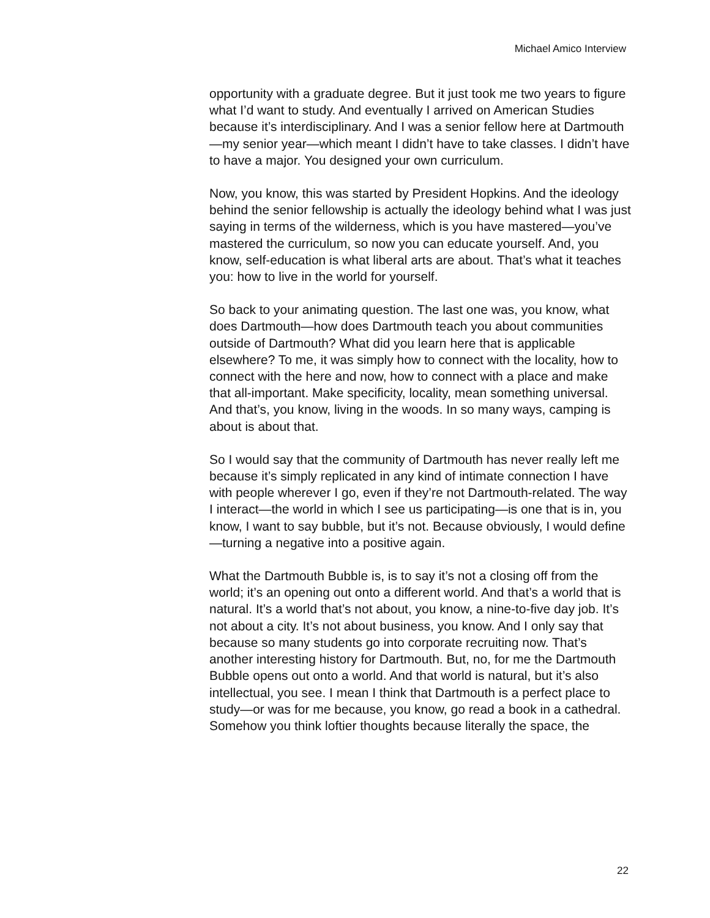Michael Amico Interview
opportunity with a graduate degree. But it just took me two years to figure what I’d want to study. And eventually I arrived on American Studies because it’s interdisciplinary. And I was a senior fellow here at Dartmouth—my senior year—which meant I didn’t have to take classes. I didn’t have to have a major. You designed your own curriculum.
Now, you know, this was started by President Hopkins. And the ideology behind the senior fellowship is actually the ideology behind what I was just saying in terms of the wilderness, which is you have mastered—you’ve mastered the curriculum, so now you can educate yourself. And, you know, self-education is what liberal arts are about. That’s what it teaches you: how to live in the world for yourself.
So back to your animating question. The last one was, you know, what does Dartmouth—how does Dartmouth teach you about communities outside of Dartmouth? What did you learn here that is applicable elsewhere? To me, it was simply how to connect with the locality, how to connect with the here and now, how to connect with a place and make that all-important. Make specificity, locality, mean something universal. And that’s, you know, living in the woods. In so many ways, camping is about is about that.
So I would say that the community of Dartmouth has never really left me because it’s simply replicated in any kind of intimate connection I have with people wherever I go, even if they’re not Dartmouth-related. The way I interact—the world in which I see us participating—is one that is in, you know, I want to say bubble, but it’s not. Because obviously, I would define—turning a negative into a positive again.
What the Dartmouth Bubble is, is to say it’s not a closing off from the world; it’s an opening out onto a different world. And that’s a world that is natural. It’s a world that’s not about, you know, a nine-to-five day job. It’s not about a city. It’s not about business, you know. And I only say that because so many students go into corporate recruiting now. That’s another interesting history for Dartmouth. But, no, for me the Dartmouth Bubble opens out onto a world. And that world is natural, but it’s also intellectual, you see. I mean I think that Dartmouth is a perfect place to study—or was for me because, you know, go read a book in a cathedral. Somehow you think loftier thoughts because literally the space, the
22